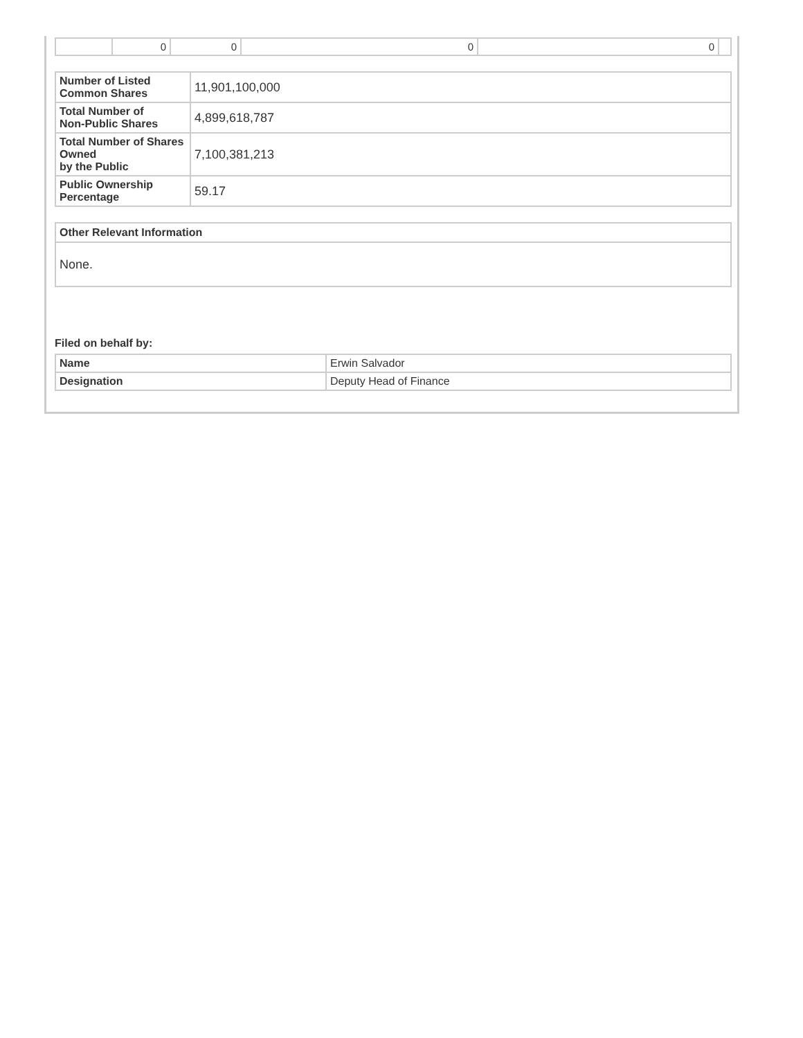| | 0 | 0 | 0 | 0 | |
| Number of Listed Common Shares | 11,901,100,000 |
| Total Number of Non-Public Shares | 4,899,618,787 |
| Total Number of Shares Owned by the Public | 7,100,381,213 |
| Public Ownership Percentage | 59.17 |
| Other Relevant Information |
| --- |
| None. |
Filed on behalf by:
| Name | Erwin Salvador |
| Designation | Deputy Head of Finance |